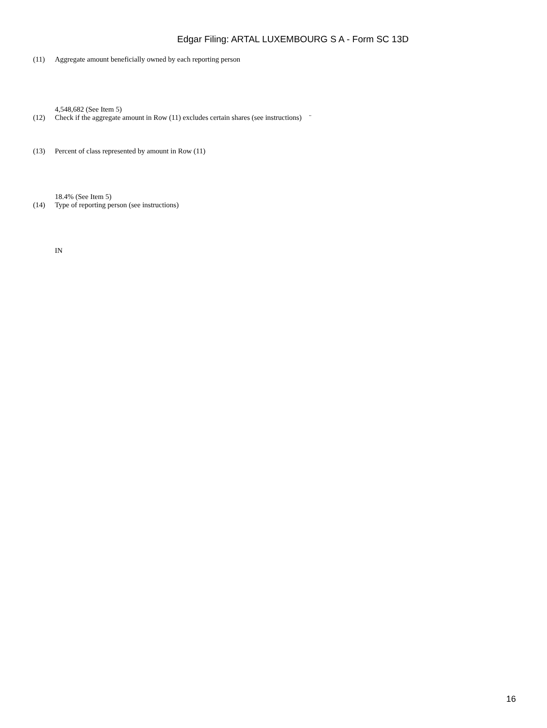Edgar Filing: ARTAL LUXEMBOURG S A - Form SC 13D
(11) Aggregate amount beneficially owned by each reporting person
4,548,682 (See Item 5)
(12) Check if the aggregate amount in Row (11) excludes certain shares (see instructions) ¨
(13) Percent of class represented by amount in Row (11)
18.4% (See Item 5)
(14) Type of reporting person (see instructions)
IN
16